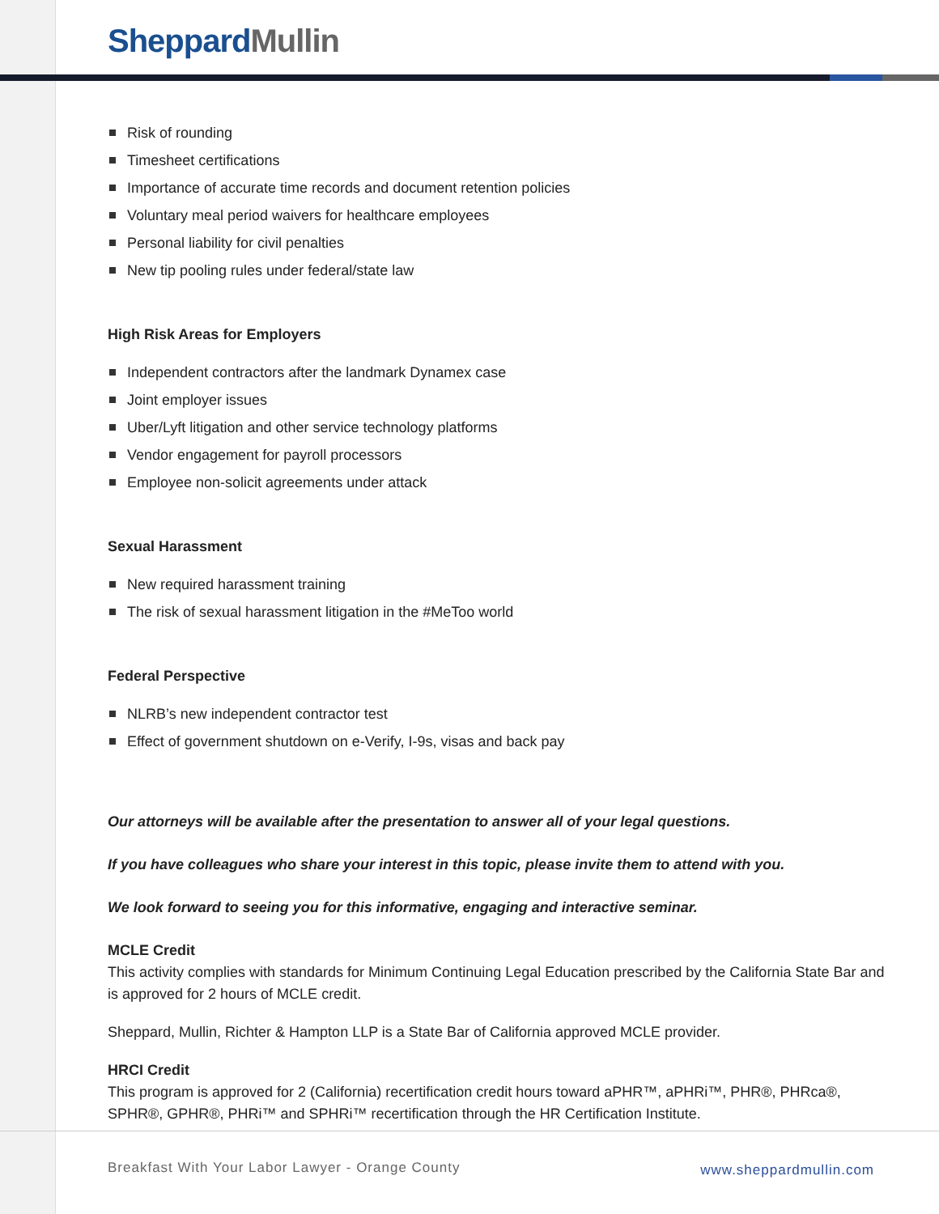Sheppard Mullin
Risk of rounding
Timesheet certifications
Importance of accurate time records and document retention policies
Voluntary meal period waivers for healthcare employees
Personal liability for civil penalties
New tip pooling rules under federal/state law
High Risk Areas for Employers
Independent contractors after the landmark Dynamex case
Joint employer issues
Uber/Lyft litigation and other service technology platforms
Vendor engagement for payroll processors
Employee non-solicit agreements under attack
Sexual Harassment
New required harassment training
The risk of sexual harassment litigation in the #MeToo world
Federal Perspective
NLRB’s new independent contractor test
Effect of government shutdown on e-Verify, I-9s, visas and back pay
Our attorneys will be available after the presentation to answer all of your legal questions.
If you have colleagues who share your interest in this topic, please invite them to attend with you.
We look forward to seeing you for this informative, engaging and interactive seminar.
MCLE Credit
This activity complies with standards for Minimum Continuing Legal Education prescribed by the California State Bar and is approved for 2 hours of MCLE credit.
Sheppard, Mullin, Richter & Hampton LLP is a State Bar of California approved MCLE provider.
HRCI Credit
This program is approved for 2 (California) recertification credit hours toward aPHR™, aPHRi™, PHR®, PHRca®, SPHR®, GPHR®, PHRi™ and SPHRi™ recertification through the HR Certification Institute.
Breakfast With Your Labor Lawyer - Orange County
www.sheppardmullin.com